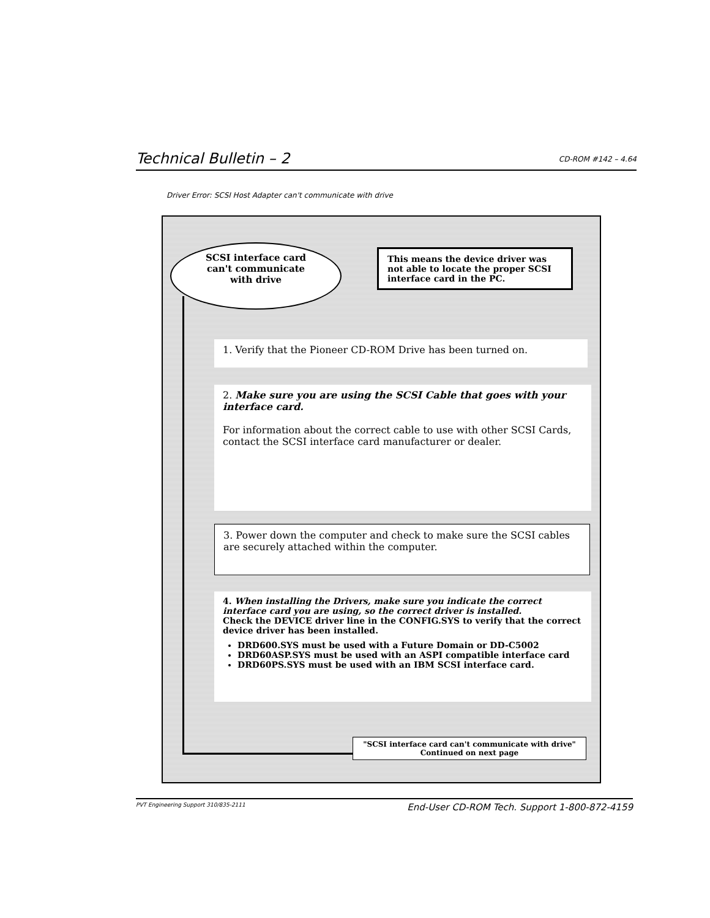Technical Bulletin – 2 CD-ROM #142 – 4.64
Driver Error: SCSI Host Adapter can't communicate with drive
SCSI interface card
can't communicate
with drive
This means the device driver was not able to locate the proper SCSI interface card in the PC.
1. Verify that the Pioneer CD-ROM Drive has been turned on.
2. Make sure you are using the SCSI Cable that goes with your interface card.
For information about the correct cable to use with other SCSI Cards, contact the SCSI interface card manufacturer or dealer.
3. Power down the computer and check to make sure the SCSI cables are securely attached within the computer.
4. When installing the Drivers, make sure you indicate the correct interface card you are using, so the correct driver is installed.
Check the DEVICE driver line in the CONFIG.SYS to verify that the correct device driver has been installed.
DRD600.SYS must be used with a Future Domain or DD-C5002
DRD60ASP.SYS must be used with an ASPI compatible interface card
DRD60PS.SYS must be used with an IBM SCSI interface card.
"SCSI interface card can't communicate with drive"
Continued on next page
PVT Engineering Support 310/835-2111 End-User CD-ROM Tech. Support 1-800-872-4159